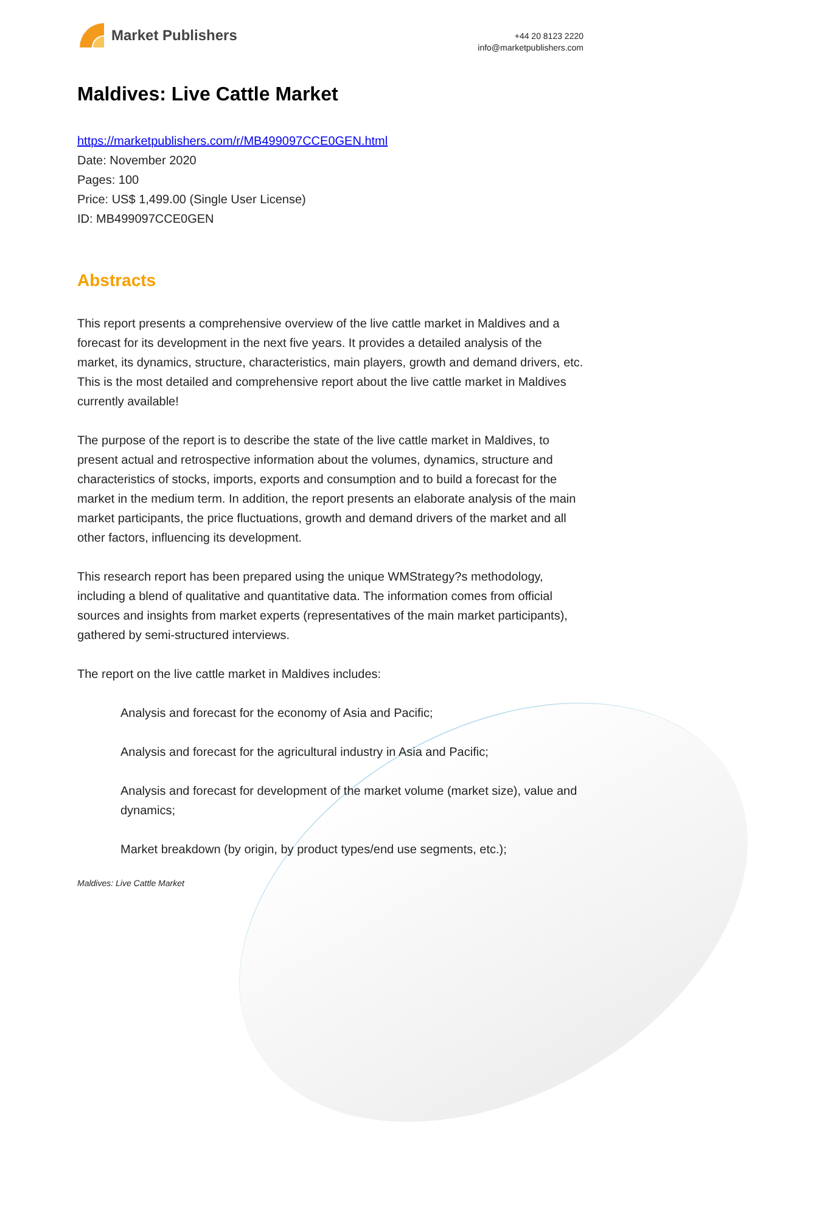Market Publishers
+44 20 8123 2220
info@marketpublishers.com
Maldives: Live Cattle Market
https://marketpublishers.com/r/MB499097CCE0GEN.html
Date: November 2020
Pages: 100
Price: US$ 1,499.00 (Single User License)
ID: MB499097CCE0GEN
Abstracts
This report presents a comprehensive overview of the live cattle market in Maldives and a forecast for its development in the next five years. It provides a detailed analysis of the market, its dynamics, structure, characteristics, main players, growth and demand drivers, etc. This is the most detailed and comprehensive report about the live cattle market in Maldives currently available!
The purpose of the report is to describe the state of the live cattle market in Maldives, to present actual and retrospective information about the volumes, dynamics, structure and characteristics of stocks, imports, exports and consumption and to build a forecast for the market in the medium term. In addition, the report presents an elaborate analysis of the main market participants, the price fluctuations, growth and demand drivers of the market and all other factors, influencing its development.
This research report has been prepared using the unique WMStrategy?s methodology, including a blend of qualitative and quantitative data. The information comes from official sources and insights from market experts (representatives of the main market participants), gathered by semi-structured interviews.
The report on the live cattle market in Maldives includes:
Analysis and forecast for the economy of Asia and Pacific;
Analysis and forecast for the agricultural industry in Asia and Pacific;
Analysis and forecast for development of the market volume (market size), value and dynamics;
Market breakdown (by origin, by product types/end use segments, etc.);
Maldives: Live Cattle Market